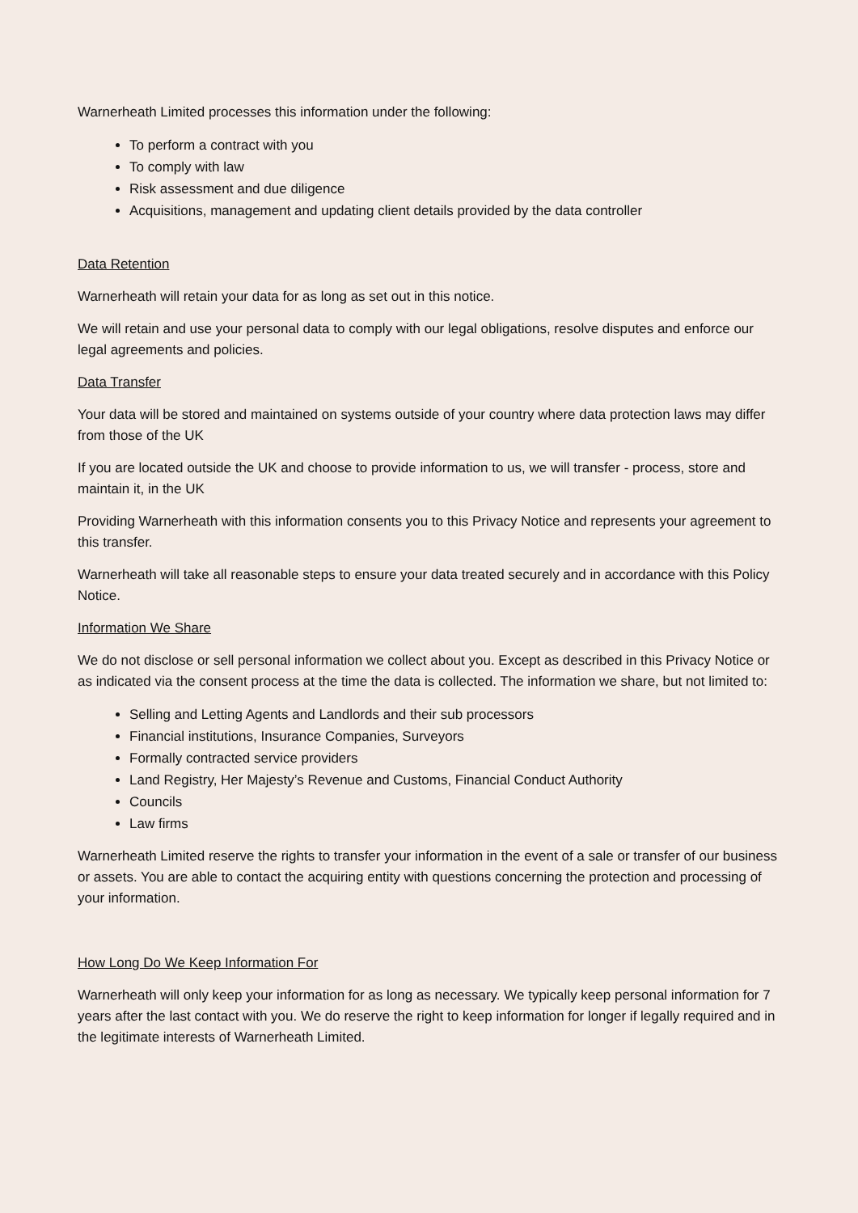Warnerheath Limited processes this information under the following:
To perform a contract with you
To comply with law
Risk assessment and due diligence
Acquisitions, management and updating client details provided by the data controller
Data Retention
Warnerheath will retain your data for as long as set out in this notice.
We will retain and use your personal data to comply with our legal obligations, resolve disputes and enforce our legal agreements and policies.
Data Transfer
Your data will be stored and maintained on systems outside of your country where data protection laws may differ from those of the UK
If you are located outside the UK and choose to provide information to us, we will transfer - process, store and maintain it, in the UK
Providing Warnerheath with this information consents you to this Privacy Notice and represents your agreement to this transfer.
Warnerheath will take all reasonable steps to ensure your data treated securely and in accordance with this Policy Notice.
Information We Share
We do not disclose or sell personal information we collect about you. Except as described in this Privacy Notice or as indicated via the consent process at the time the data is collected. The information we share, but not limited to:
Selling and Letting Agents and Landlords and their sub processors
Financial institutions, Insurance Companies, Surveyors
Formally contracted service providers
Land Registry, Her Majesty’s Revenue and Customs, Financial Conduct Authority
Councils
Law firms
Warnerheath Limited reserve the rights to transfer your information in the event of a sale or transfer of our business or assets. You are able to contact the acquiring entity with questions concerning the protection and processing of your information.
How Long Do We Keep Information For
Warnerheath will only keep your information for as long as necessary. We typically keep personal information for 7 years after the last contact with you. We do reserve the right to keep information for longer if legally required and in the legitimate interests of Warnerheath Limited.